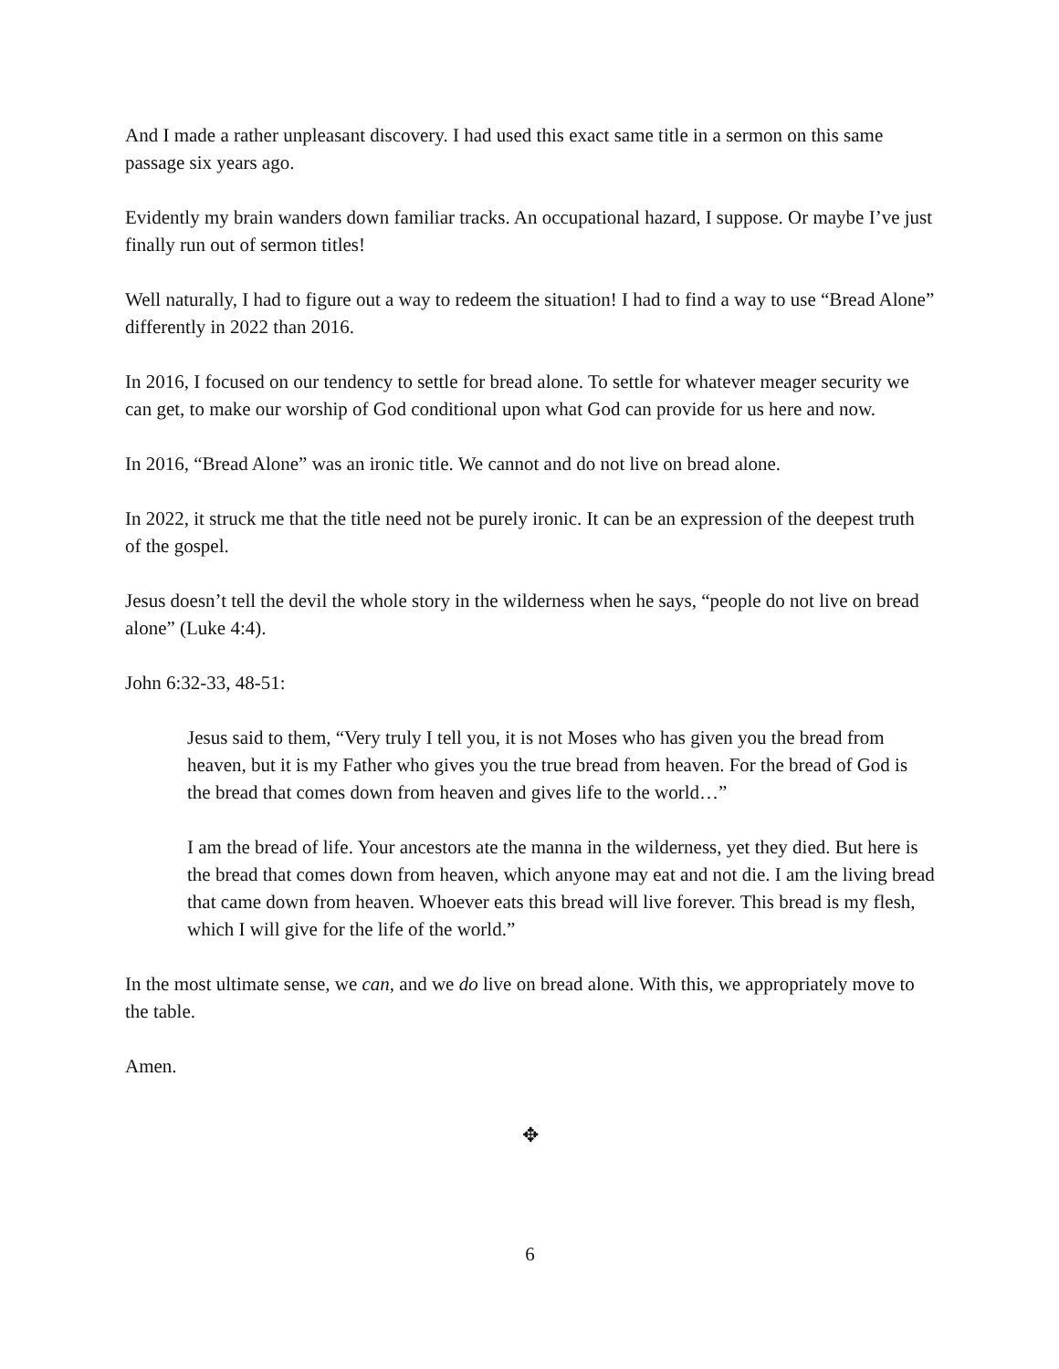And I made a rather unpleasant discovery. I had used this exact same title in a sermon on this same passage six years ago.
Evidently my brain wanders down familiar tracks. An occupational hazard, I suppose. Or maybe I’ve just finally run out of sermon titles!
Well naturally, I had to figure out a way to redeem the situation! I had to find a way to use “Bread Alone” differently in 2022 than 2016.
In 2016, I focused on our tendency to settle for bread alone. To settle for whatever meager security we can get, to make our worship of God conditional upon what God can provide for us here and now.
In 2016, “Bread Alone” was an ironic title. We cannot and do not live on bread alone.
In 2022, it struck me that the title need not be purely ironic. It can be an expression of the deepest truth of the gospel.
Jesus doesn’t tell the devil the whole story in the wilderness when he says, “people do not live on bread alone” (Luke 4:4).
John 6:32-33, 48-51:
Jesus said to them, “Very truly I tell you, it is not Moses who has given you the bread from heaven, but it is my Father who gives you the true bread from heaven. For the bread of God is the bread that comes down from heaven and gives life to the world…”
I am the bread of life. Your ancestors ate the manna in the wilderness, yet they died. But here is the bread that comes down from heaven, which anyone may eat and not die. I am the living bread that came down from heaven. Whoever eats this bread will live forever. This bread is my flesh, which I will give for the life of the world.”
In the most ultimate sense, we can, and we do live on bread alone. With this, we appropriately move to the table.
Amen.
✥
6